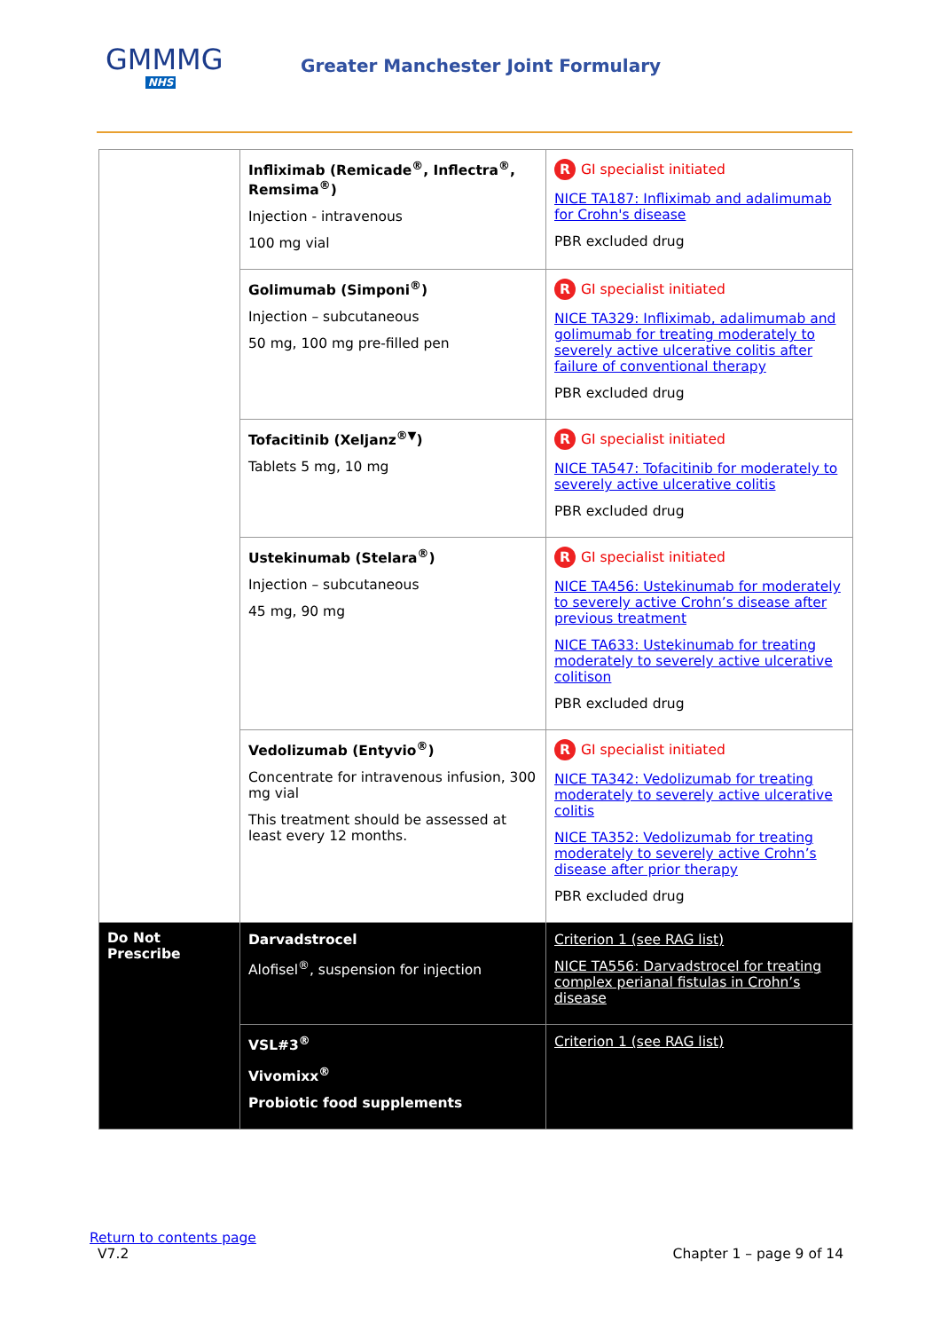GMMMG
NHS
Greater Manchester Joint Formulary
| | Infliximab (Remicade<sup>®</sup>, Inflectra<sup>®</sup>, Remsima<sup>®</sup>) Injection - intravenous 100 mg vial | R GI specialist initiated NICE TA187: Infliximab and adalimumab for Crohn's disease PBR excluded drug |
| | Golimumab (Simponi<sup>®</sup>) Injection – subcutaneous 50 mg, 100 mg pre-filled pen | R GI specialist initiated NICE TA329: Infliximab, adalimumab and golimumab for treating moderately to severely active ulcerative colitis after failure of conventional therapy PBR excluded drug |
| | Tofacitinib (Xeljanz<sup>®▼</sup>) Tablets 5 mg, 10 mg | R GI specialist initiated NICE TA547: Tofacitinib for moderately to severely active ulcerative colitis PBR excluded drug |
| | Ustekinumab (Stelara<sup>®</sup>) Injection – subcutaneous 45 mg, 90 mg | R GI specialist initiated NICE TA456: Ustekinumab for moderately to severely active Crohn’s disease after previous treatment NICE TA633: Ustekinumab for treating moderately to severely active ulcerative colitison PBR excluded drug |
| | Vedolizumab (Entyvio<sup>®</sup>) Concentrate for intravenous infusion, 300 mg vial This treatment should be assessed at least every 12 months. | R GI specialist initiated NICE TA342: Vedolizumab for treating moderately to severely active ulcerative colitis NICE TA352: Vedolizumab for treating moderately to severely active Crohn’s disease after prior therapy PBR excluded drug |
| Do Not Prescribe | Darvadstrocel Alofisel<sup>®</sup>, suspension for injection | Criterion 1 (see RAG list) NICE TA556: Darvadstrocel for treating complex perianal fistulas in Crohn’s disease |
| | VSL#3<sup>®</sup> Vivomixx<sup>®</sup> Probiotic food supplements | Criterion 1 (see RAG list) |
Return to contents page
V7.2 Chapter 1 – page 9 of 14